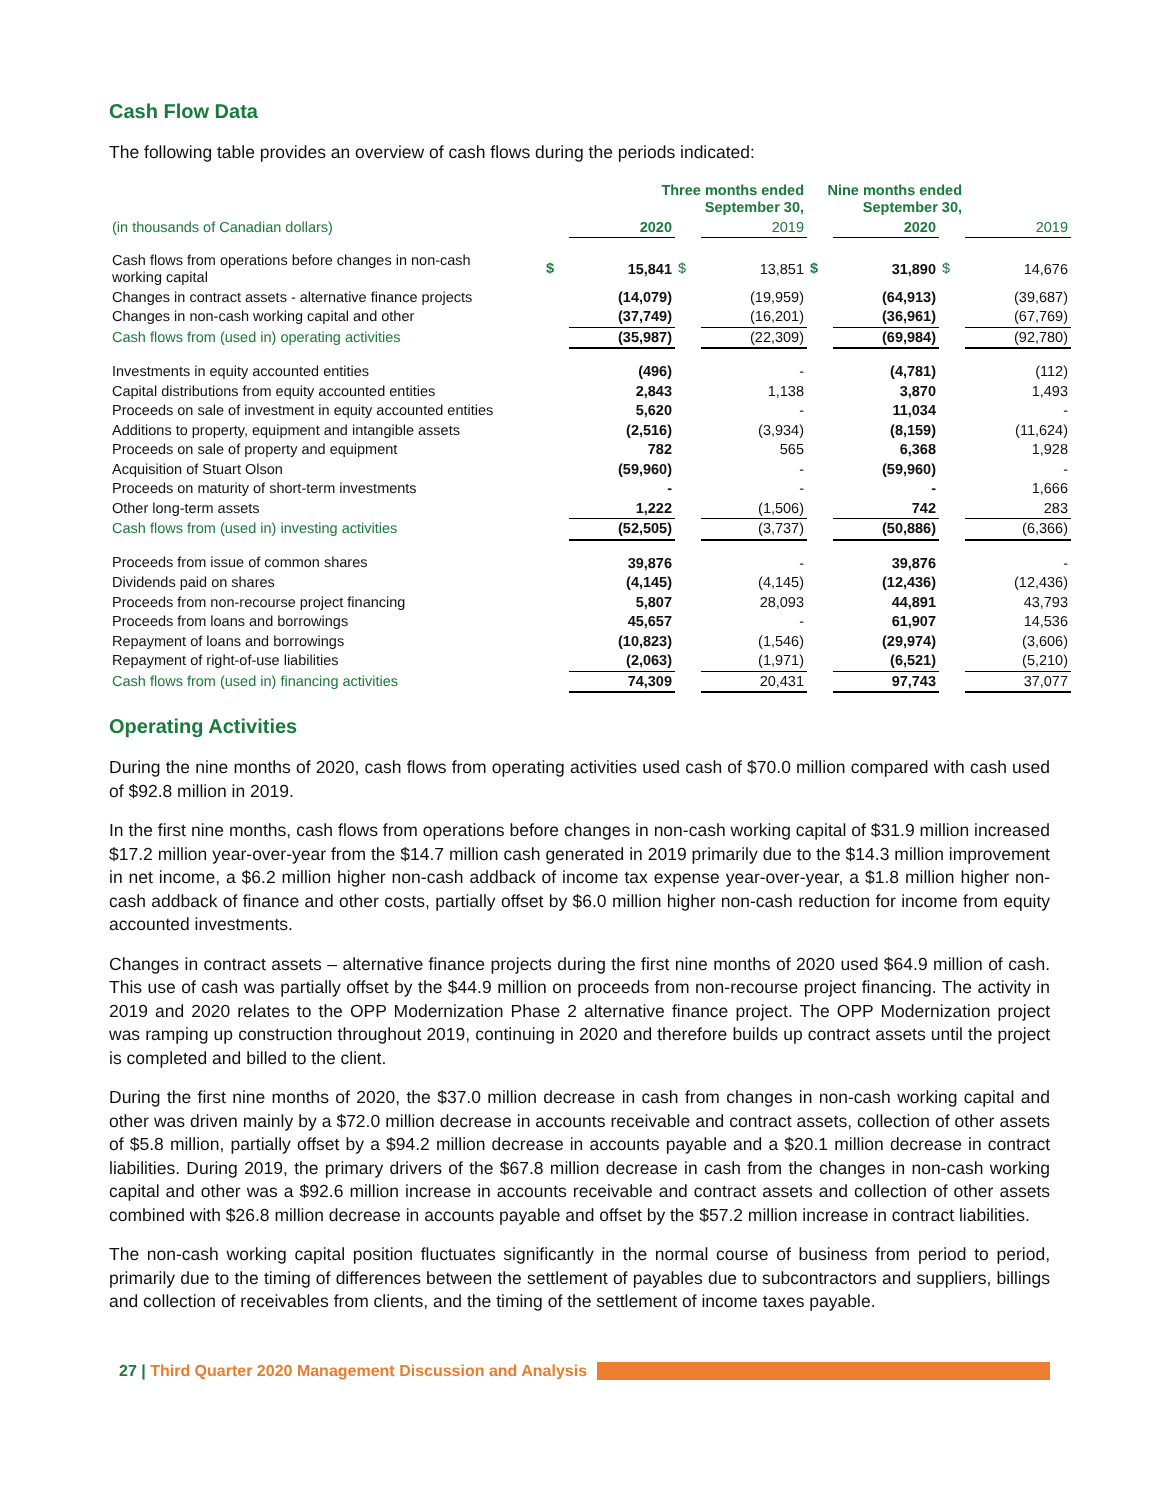Cash Flow Data
The following table provides an overview of cash flows during the periods indicated:
| | | Three months ended September 30, | | | Nine months ended September 30, | | | |
| --- | --- | --- | --- | --- | --- | --- | --- | --- |
| (in thousands of Canadian dollars) | | 2020 | | 2019 | | 2020 | | 2019 |
| Cash flows from operations before changes in non-cash working capital | $ | 15,841 | $ | 13,851 | $ | 31,890 | $ | 14,676 |
| Changes in contract assets - alternative finance projects | | (14,079) | | (19,959) | | (64,913) | | (39,687) |
| Changes in non-cash working capital and other | | (37,749) | | (16,201) | | (36,961) | | (67,769) |
| Cash flows from (used in) operating activities | | (35,987) | | (22,309) | | (69,984) | | (92,780) |
| Investments in equity accounted entities | | (496) | | - | | (4,781) | | (112) |
| Capital distributions from equity accounted entities | | 2,843 | | 1,138 | | 3,870 | | 1,493 |
| Proceeds on sale of investment in equity accounted entities | | 5,620 | | - | | 11,034 | | - |
| Additions to property, equipment and intangible assets | | (2,516) | | (3,934) | | (8,159) | | (11,624) |
| Proceeds on sale of property and equipment | | 782 | | 565 | | 6,368 | | 1,928 |
| Acquisition of Stuart Olson | | (59,960) | | - | | (59,960) | | - |
| Proceeds on maturity of short-term investments | | - | | - | | - | | 1,666 |
| Other long-term assets | | 1,222 | | (1,506) | | 742 | | 283 |
| Cash flows from (used in) investing activities | | (52,505) | | (3,737) | | (50,886) | | (6,366) |
| Proceeds from issue of common shares | | 39,876 | | - | | 39,876 | | - |
| Dividends paid on shares | | (4,145) | | (4,145) | | (12,436) | | (12,436) |
| Proceeds from non-recourse project financing | | 5,807 | | 28,093 | | 44,891 | | 43,793 |
| Proceeds from loans and borrowings | | 45,657 | | - | | 61,907 | | 14,536 |
| Repayment of loans and borrowings | | (10,823) | | (1,546) | | (29,974) | | (3,606) |
| Repayment of right-of-use liabilities | | (2,063) | | (1,971) | | (6,521) | | (5,210) |
| Cash flows from (used in) financing activities | | 74,309 | | 20,431 | | 97,743 | | 37,077 |
Operating Activities
During the nine months of 2020, cash flows from operating activities used cash of $70.0 million compared with cash used of $92.8 million in 2019.
In the first nine months, cash flows from operations before changes in non-cash working capital of $31.9 million increased $17.2 million year-over-year from the $14.7 million cash generated in 2019 primarily due to the $14.3 million improvement in net income, a $6.2 million higher non-cash addback of income tax expense year-over-year, a $1.8 million higher non-cash addback of finance and other costs, partially offset by $6.0 million higher non-cash reduction for income from equity accounted investments.
Changes in contract assets – alternative finance projects during the first nine months of 2020 used $64.9 million of cash. This use of cash was partially offset by the $44.9 million on proceeds from non-recourse project financing. The activity in 2019 and 2020 relates to the OPP Modernization Phase 2 alternative finance project. The OPP Modernization project was ramping up construction throughout 2019, continuing in 2020 and therefore builds up contract assets until the project is completed and billed to the client.
During the first nine months of 2020, the $37.0 million decrease in cash from changes in non-cash working capital and other was driven mainly by a $72.0 million decrease in accounts receivable and contract assets, collection of other assets of $5.8 million, partially offset by a $94.2 million decrease in accounts payable and a $20.1 million decrease in contract liabilities. During 2019, the primary drivers of the $67.8 million decrease in cash from the changes in non-cash working capital and other was a $92.6 million increase in accounts receivable and contract assets and collection of other assets combined with $26.8 million decrease in accounts payable and offset by the $57.2 million increase in contract liabilities.
The non-cash working capital position fluctuates significantly in the normal course of business from period to period, primarily due to the timing of differences between the settlement of payables due to subcontractors and suppliers, billings and collection of receivables from clients, and the timing of the settlement of income taxes payable.
27 | Third Quarter 2020 Management Discussion and Analysis